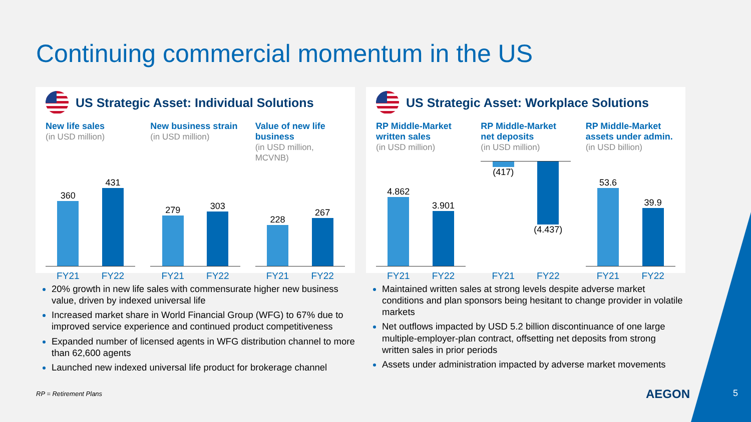Continuing commercial momentum in the US
US Strategic Asset: Individual Solutions
New life sales
(in USD million)
360
431
FY21 FY22
New business strain
(in USD million)
279
303
FY21 FY22
Value of new life business
(in USD million, MCVNB)
228
267
FY21 FY22
20% growth in new life sales with commensurate higher new business value, driven by indexed universal life
Increased market share in World Financial Group (WFG) to 67% due to improved service experience and continued product competitiveness
Expanded number of licensed agents in WFG distribution channel to more than 62,600 agents
Launched new indexed universal life product for brokerage channel
US Strategic Asset: Workplace Solutions
RP Middle-Market written sales
(in USD million)
4.862
3.901
FY21 FY22
RP Middle-Market net deposits
(in USD million)
(417)
(4.437)
FY21 FY22
RP Middle-Market assets under admin.
(in USD billion)
53.6
39.9
FY21 FY22
Maintained written sales at strong levels despite adverse market conditions and plan sponsors being hesitant to change provider in volatile markets
Net outflows impacted by USD 5.2 billion discontinuance of one large multiple-employer-plan contract, offsetting net deposits from strong written sales in prior periods
Assets under administration impacted by adverse market movements
RP = Retirement Plans AEGON 5